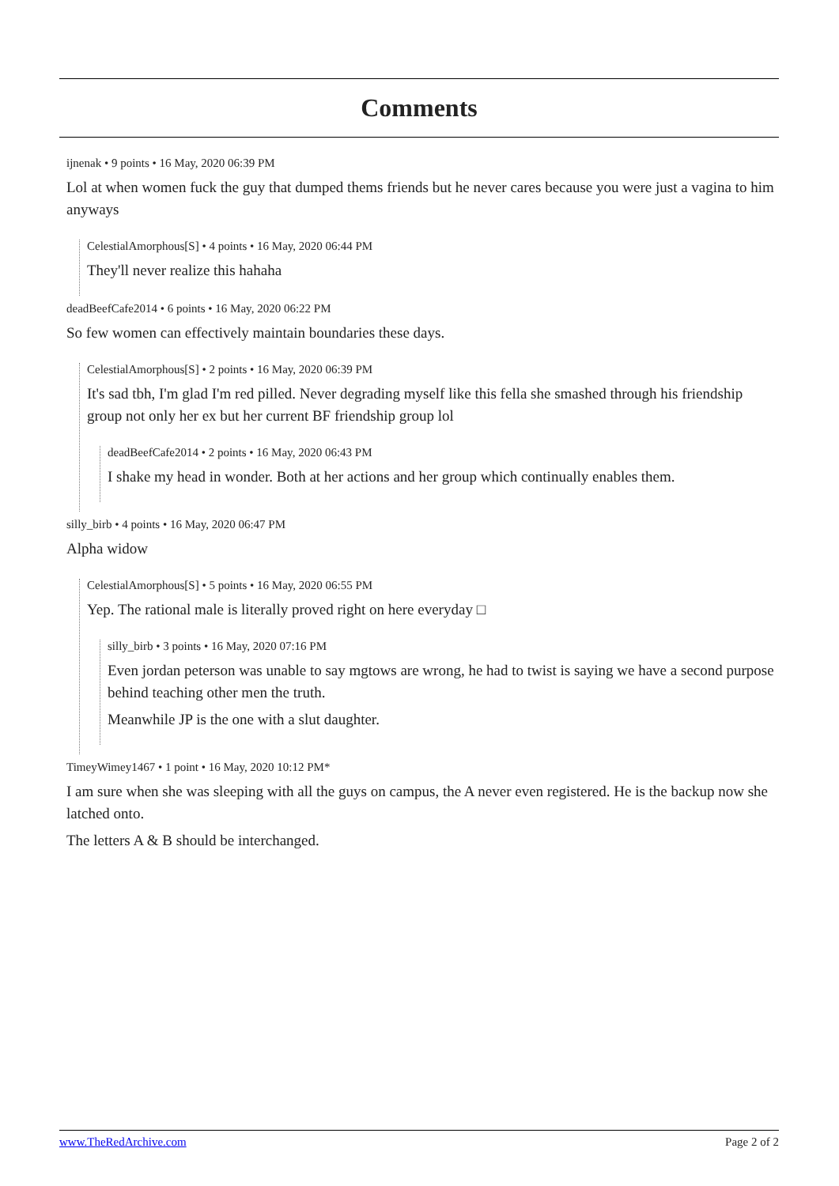Comments
ijnenak • 9 points • 16 May, 2020 06:39 PM
Lol at when women fuck the guy that dumped thems friends but he never cares because you were just a vagina to him anyways
CelestialAmorphous[S] • 4 points • 16 May, 2020 06:44 PM
They'll never realize this hahaha
deadBeefCafe2014 • 6 points • 16 May, 2020 06:22 PM
So few women can effectively maintain boundaries these days.
CelestialAmorphous[S] • 2 points • 16 May, 2020 06:39 PM
It's sad tbh, I'm glad I'm red pilled. Never degrading myself like this fella she smashed through his friendship group not only her ex but her current BF friendship group lol
deadBeefCafe2014 • 2 points • 16 May, 2020 06:43 PM
I shake my head in wonder. Both at her actions and her group which continually enables them.
silly_birb • 4 points • 16 May, 2020 06:47 PM
Alpha widow
CelestialAmorphous[S] • 5 points • 16 May, 2020 06:55 PM
Yep. The rational male is literally proved right on here everyday □
silly_birb • 3 points • 16 May, 2020 07:16 PM
Even jordan peterson was unable to say mgtows are wrong, he had to twist is saying we have a second purpose behind teaching other men the truth.
Meanwhile JP is the one with a slut daughter.
TimeyWimey1467 • 1 point • 16 May, 2020 10:12 PM*
I am sure when she was sleeping with all the guys on campus, the A never even registered. He is the backup now she latched onto.
The letters A & B should be interchanged.
www.TheRedArchive.com Page 2 of 2